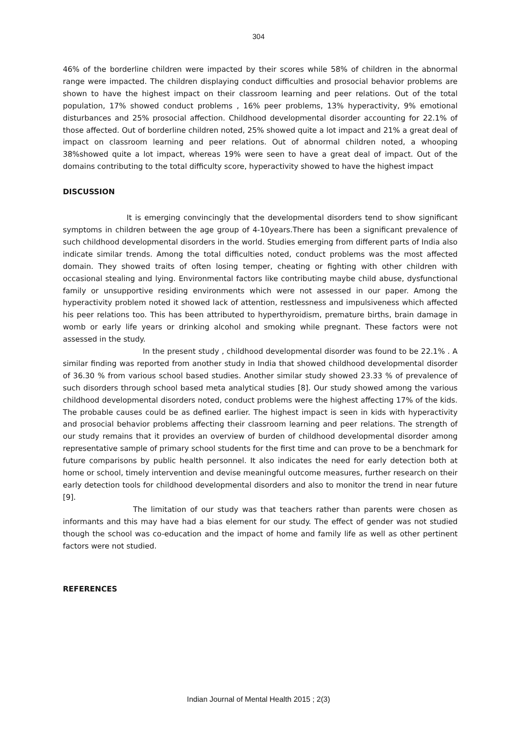304
46% of the borderline children were impacted by their scores while 58% of children in the abnormal range were impacted. The children displaying conduct difficulties and prosocial behavior problems are shown to have the highest impact on their classroom learning and peer relations. Out of the total population, 17% showed conduct problems , 16% peer problems, 13% hyperactivity, 9% emotional disturbances and 25% prosocial affection. Childhood developmental disorder accounting for 22.1% of those affected. Out of borderline children noted, 25% showed quite a lot impact and 21% a great deal of impact on classroom learning and peer relations. Out of abnormal children noted, a whooping 38%showed quite a lot impact, whereas 19% were seen to have a great deal of impact. Out of the domains contributing to the total difficulty score, hyperactivity showed to have the highest impact
DISCUSSION
It is emerging convincingly that the developmental disorders tend to show significant symptoms in children between the age group of 4-10years.There has been a significant prevalence of such childhood developmental disorders in the world. Studies emerging from different parts of India also indicate similar trends. Among the total difficulties noted, conduct problems was the most affected domain. They showed traits of often losing temper, cheating or fighting with other children with occasional stealing and lying. Environmental factors like contributing maybe child abuse, dysfunctional family or unsupportive residing environments which were not assessed in our paper. Among the hyperactivity problem noted it showed lack of attention, restlessness and impulsiveness which affected his peer relations too. This has been attributed to hyperthyroidism, premature births, brain damage in womb or early life years or drinking alcohol and smoking while pregnant. These factors were not assessed in the study.
In the present study , childhood developmental disorder was found to be 22.1% . A similar finding was reported from another study in India that showed childhood developmental disorder of 36.30 % from various school based studies. Another similar study showed 23.33 % of prevalence of such disorders through school based meta analytical studies [8]. Our study showed among the various childhood developmental disorders noted, conduct problems were the highest affecting 17% of the kids. The probable causes could be as defined earlier. The highest impact is seen in kids with hyperactivity and prosocial behavior problems affecting their classroom learning and peer relations. The strength of our study remains that it provides an overview of burden of childhood developmental disorder among representative sample of primary school students for the first time and can prove to be a benchmark for future comparisons by public health personnel. It also indicates the need for early detection both at home or school, timely intervention and devise meaningful outcome measures, further research on their early detection tools for childhood developmental disorders and also to monitor the trend in near future [9].
The limitation of our study was that teachers rather than parents were chosen as informants and this may have had a bias element for our study. The effect of gender was not studied though the school was co-education and the impact of home and family life as well as other pertinent factors were not studied.
REFERENCES
Indian Journal of Mental Health 2015 ; 2(3)